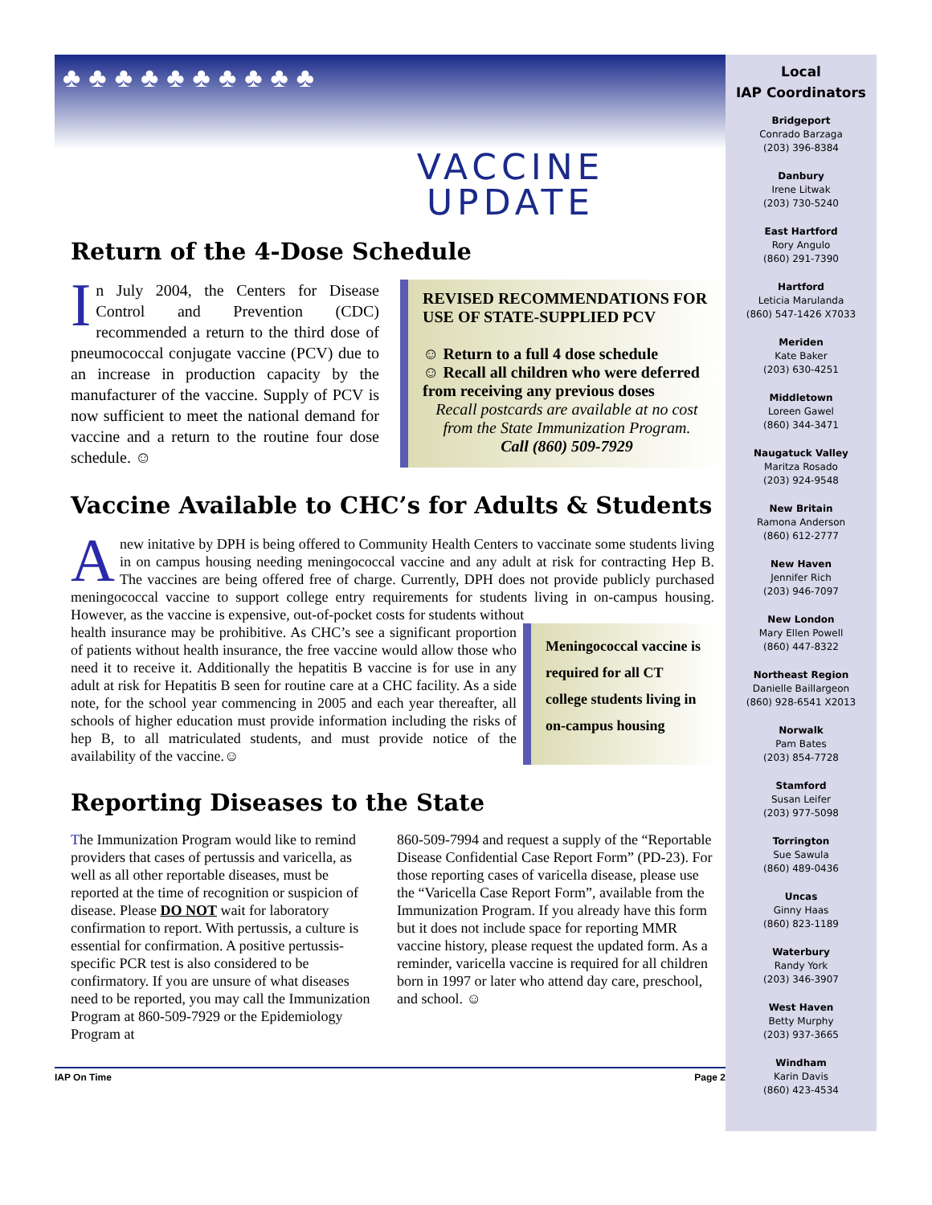♣♣♣♣♣♣♣♣♣♣
VACCINE
UPDATE
Return of the 4-Dose Schedule
In July 2004, the Centers for Disease Control and Prevention (CDC) recommended a return to the third dose of pneumococcal conjugate vaccine (PCV) due to an increase in production capacity by the manufacturer of the vaccine. Supply of PCV is now sufficient to meet the national demand for vaccine and a return to the routine four dose schedule. ☺
REVISED RECOMMENDATIONS FOR USE OF STATE-SUPPLIED PCV
☺ Return to a full 4 dose schedule
☺ Recall all children who were deferred from receiving any previous doses
Recall postcards are available at no cost from the State Immunization Program.
Call (860) 509-7929
Vaccine Available to CHC’s for Adults & Students
A new initative by DPH is being offered to Community Health Centers to vaccinate some students living in on campus housing needing meningococcal vaccine and any adult at risk for contracting Hep B. The vaccines are being offered free of charge. Currently, DPH does not provide publicly purchased meningococcal vaccine to support college entry requirements for students living in on-campus housing. However, as the vaccine is expensive, out-of-pocket costs for students without
health insurance may be prohibitive. As CHC’s see a significant proportion of patients without health insurance, the free vaccine would allow those who need it to receive it. Additionally the hepatitis B vaccine is for use in any adult at risk for Hepatitis B seen for routine care at a CHC facility. As a side note, for the school year commencing in 2005 and each year thereafter, all schools of higher education must provide information including the risks of hep B, to all matriculated students, and must provide notice of the availability of the vaccine.☺
Meningococcal vaccine is required for all CT college students living in on-campus housing
Reporting Diseases to the State
The Immunization Program would like to remind providers that cases of pertussis and varicella, as well as all other reportable diseases, must be reported at the time of recognition or suspicion of disease. Please DO NOT wait for laboratory confirmation to report. With pertussis, a culture is essential for confirmation. A positive pertussis-specific PCR test is also considered to be confirmatory. If you are unsure of what diseases need to be reported, you may call the Immunization Program at 860-509-7929 or the Epidemiology Program at
860-509-7994 and request a supply of the “Reportable Disease Confidential Case Report Form” (PD-23). For those reporting cases of varicella disease, please use the “Varicella Case Report Form”, available from the Immunization Program. If you already have this form but it does not include space for reporting MMR vaccine history, please request the updated form. As a reminder, varicella vaccine is required for all children born in 1997 or later who attend day care, preschool, and school. ☺
IAP On Time Page 2
Local
IAP Coordinators
Bridgeport
Conrado Barzaga
(203) 396-8384
Danbury
Irene Litwak
(203) 730-5240
East Hartford
Rory Angulo
(860) 291-7390
Hartford
Leticia Marulanda
(860) 547-1426 X7033
Meriden
Kate Baker
(203) 630-4251
Middletown
Loreen Gawel
(860) 344-3471
Naugatuck Valley
Maritza Rosado
(203) 924-9548
New Britain
Ramona Anderson
(860) 612-2777
New Haven
Jennifer Rich
(203) 946-7097
New London
Mary Ellen Powell
(860) 447-8322
Northeast Region
Danielle Baillargeon
(860) 928-6541 X2013
Norwalk
Pam Bates
(203) 854-7728
Stamford
Susan Leifer
(203) 977-5098
Torrington
Sue Sawula
(860) 489-0436
Uncas
Ginny Haas
(860) 823-1189
Waterbury
Randy York
(203) 346-3907
West Haven
Betty Murphy
(203) 937-3665
Windham
Karin Davis
(860) 423-4534